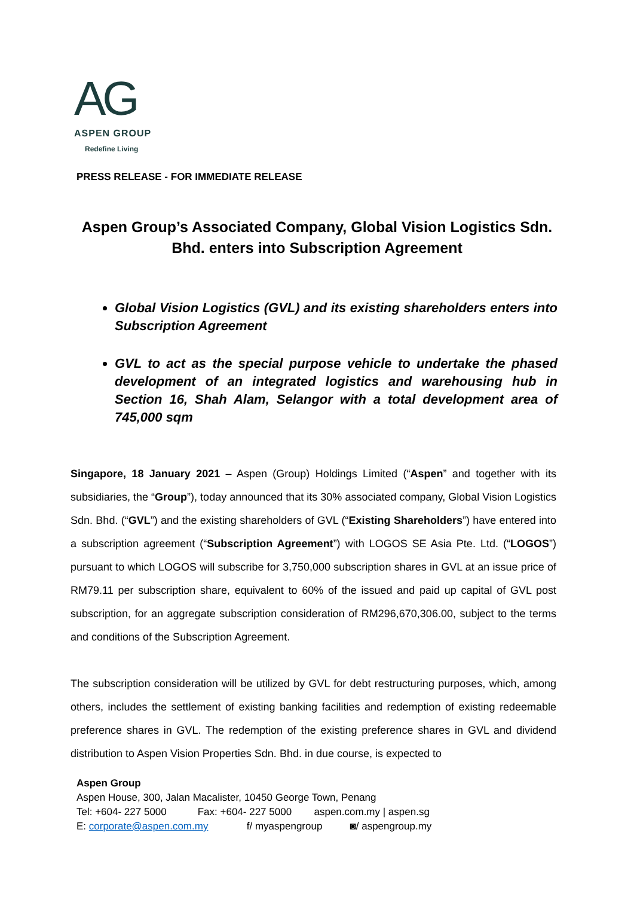AG
ASPEN GROUP
Redefine Living
PRESS RELEASE - FOR IMMEDIATE RELEASE
Aspen Group’s Associated Company, Global Vision Logistics Sdn. Bhd. enters into Subscription Agreement
Global Vision Logistics (GVL) and its existing shareholders enters into Subscription Agreement
GVL to act as the special purpose vehicle to undertake the phased development of an integrated logistics and warehousing hub in Section 16, Shah Alam, Selangor with a total development area of 745,000 sqm
Singapore, 18 January 2021 – Aspen (Group) Holdings Limited (“Aspen” and together with its subsidiaries, the “Group”), today announced that its 30% associated company, Global Vision Logistics Sdn. Bhd. (“GVL”) and the existing shareholders of GVL (“Existing Shareholders”) have entered into a subscription agreement (“Subscription Agreement”) with LOGOS SE Asia Pte. Ltd. (“LOGOS”) pursuant to which LOGOS will subscribe for 3,750,000 subscription shares in GVL at an issue price of RM79.11 per subscription share, equivalent to 60% of the issued and paid up capital of GVL post subscription, for an aggregate subscription consideration of RM296,670,306.00, subject to the terms and conditions of the Subscription Agreement.
The subscription consideration will be utilized by GVL for debt restructuring purposes, which, among others, includes the settlement of existing banking facilities and redemption of existing redeemable preference shares in GVL. The redemption of the existing preference shares in GVL and dividend distribution to Aspen Vision Properties Sdn. Bhd. in due course, is expected to
Aspen Group
Aspen House, 300, Jalan Macalister, 10450 George Town, Penang
Tel: +604- 227 5000 Fax: +604- 227 5000 aspen.com.my | aspen.sg
E: corporate@aspen.com.my f/ myaspengroup ◙/ aspengroup.my